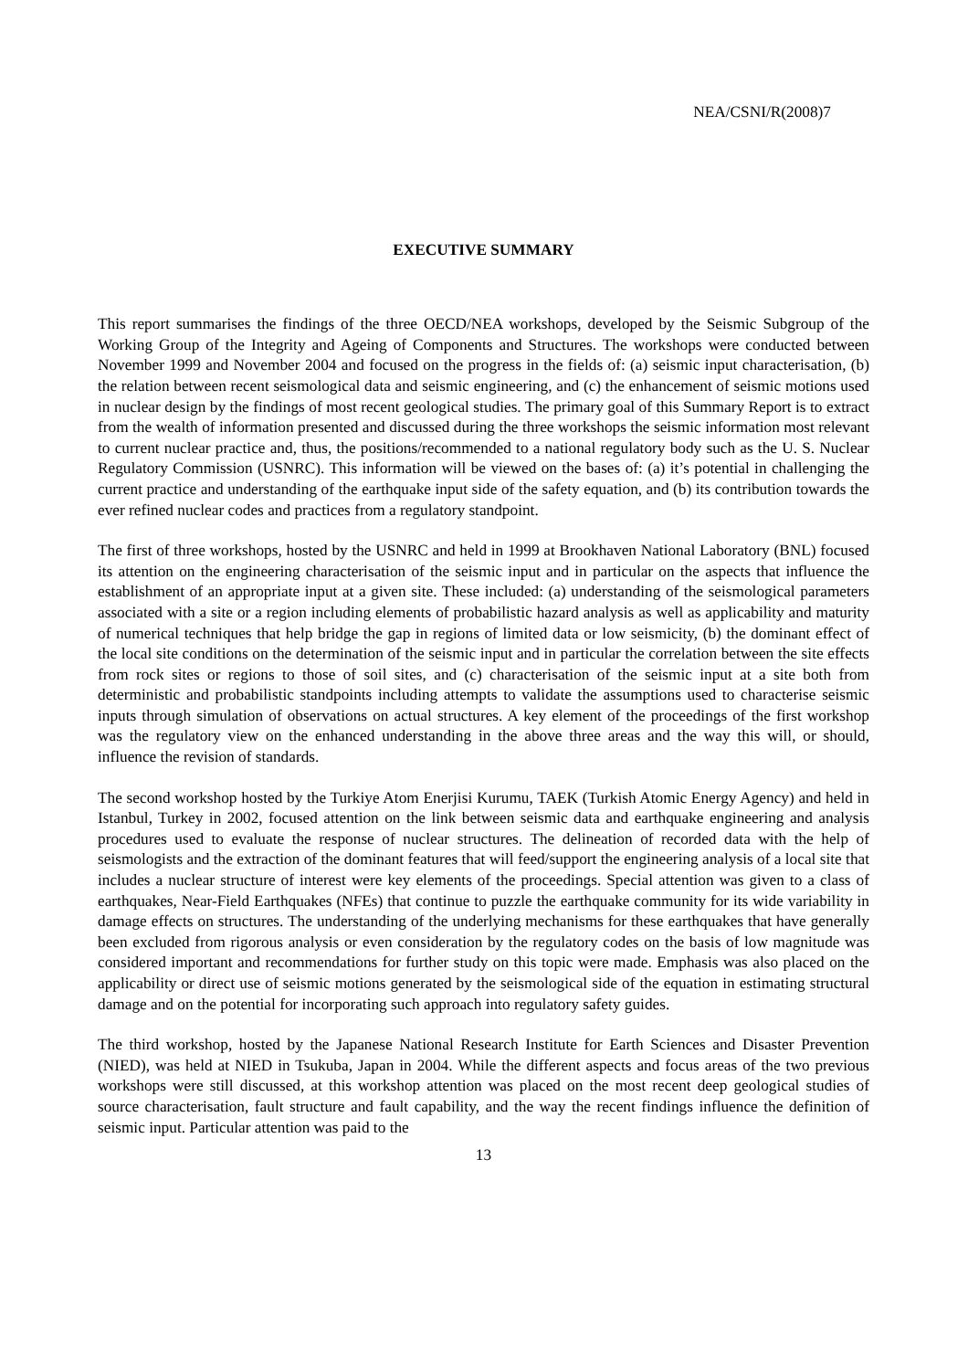NEA/CSNI/R(2008)7
EXECUTIVE SUMMARY
This report summarises the findings of the three OECD/NEA workshops, developed by the Seismic Subgroup of the Working Group of the Integrity and Ageing of Components and Structures. The workshops were conducted between November 1999 and November 2004 and focused on the progress in the fields of: (a) seismic input characterisation, (b) the relation between recent seismological data and seismic engineering, and (c) the enhancement of seismic motions used in nuclear design by the findings of most recent geological studies. The primary goal of this Summary Report is to extract from the wealth of information presented and discussed during the three workshops the seismic information most relevant to current nuclear practice and, thus, the positions/recommended to a national regulatory body such as the U. S. Nuclear Regulatory Commission (USNRC). This information will be viewed on the bases of: (a) it’s potential in challenging the current practice and understanding of the earthquake input side of the safety equation, and (b) its contribution towards the ever refined nuclear codes and practices from a regulatory standpoint.
The first of three workshops, hosted by the USNRC and held in 1999 at Brookhaven National Laboratory (BNL) focused its attention on the engineering characterisation of the seismic input and in particular on the aspects that influence the establishment of an appropriate input at a given site. These included: (a) understanding of the seismological parameters associated with a site or a region including elements of probabilistic hazard analysis as well as applicability and maturity of numerical techniques that help bridge the gap in regions of limited data or low seismicity, (b) the dominant effect of the local site conditions on the determination of the seismic input and in particular the correlation between the site effects from rock sites or regions to those of soil sites, and (c) characterisation of the seismic input at a site both from deterministic and probabilistic standpoints including attempts to validate the assumptions used to characterise seismic inputs through simulation of observations on actual structures. A key element of the proceedings of the first workshop was the regulatory view on the enhanced understanding in the above three areas and the way this will, or should, influence the revision of standards.
The second workshop hosted by the Turkiye Atom Enerjisi Kurumu, TAEK (Turkish Atomic Energy Agency) and held in Istanbul, Turkey in 2002, focused attention on the link between seismic data and earthquake engineering and analysis procedures used to evaluate the response of nuclear structures. The delineation of recorded data with the help of seismologists and the extraction of the dominant features that will feed/support the engineering analysis of a local site that includes a nuclear structure of interest were key elements of the proceedings. Special attention was given to a class of earthquakes, Near-Field Earthquakes (NFEs) that continue to puzzle the earthquake community for its wide variability in damage effects on structures. The understanding of the underlying mechanisms for these earthquakes that have generally been excluded from rigorous analysis or even consideration by the regulatory codes on the basis of low magnitude was considered important and recommendations for further study on this topic were made. Emphasis was also placed on the applicability or direct use of seismic motions generated by the seismological side of the equation in estimating structural damage and on the potential for incorporating such approach into regulatory safety guides.
The third workshop, hosted by the Japanese National Research Institute for Earth Sciences and Disaster Prevention (NIED), was held at NIED in Tsukuba, Japan in 2004. While the different aspects and focus areas of the two previous workshops were still discussed, at this workshop attention was placed on the most recent deep geological studies of source characterisation, fault structure and fault capability, and the way the recent findings influence the definition of seismic input. Particular attention was paid to the
13